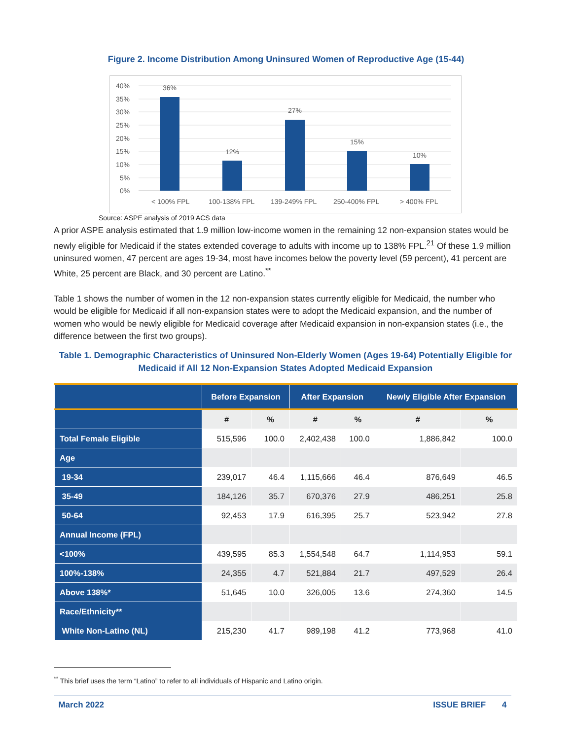Figure 2. Income Distribution Among Uninsured Women of Reproductive Age (15-44)
40%
35%
30%
25%
20%
15%
10%
5%
0%
36%
12%
27%
15%
10%
< 100% FPL
100-138% FPL
139-249% FPL
250-400% FPL
> 400% FPL
Source: ASPE analysis of 2019 ACS data
A prior ASPE analysis estimated that 1.9 million low-income women in the remaining 12 non-expansion states would be newly eligible for Medicaid if the states extended coverage to adults with income up to 138% FPL.<sup>21</sup> Of these 1.9 million uninsured women, 47 percent are ages 19-34, most have incomes below the poverty level (59 percent), 41 percent are White, 25 percent are Black, and 30 percent are Latino.<sup>**</sup>
Table 1 shows the number of women in the 12 non-expansion states currently eligible for Medicaid, the number who would be eligible for Medicaid if all non-expansion states were to adopt the Medicaid expansion, and the number of women who would be newly eligible for Medicaid coverage after Medicaid expansion in non-expansion states (i.e., the difference between the first two groups).
Table 1. Demographic Characteristics of Uninsured Non-Elderly Women (Ages 19-64) Potentially Eligible for Medicaid if All 12 Non-Expansion States Adopted Medicaid Expansion
| | Before Expansion | | After Expansion | | Newly Eligible After Expansion | |
| --- | --- | --- | --- | --- | --- | --- |
| | # | % | # | % | # | % |
| Total Female Eligible | 515,596 | 100.0 | 2,402,438 | 100.0 | 1,886,842 | 100.0 |
| Age | | | | | | |
| 19-34 | 239,017 | 46.4 | 1,115,666 | 46.4 | 876,649 | 46.5 |
| 35-49 | 184,126 | 35.7 | 670,376 | 27.9 | 486,251 | 25.8 |
| 50-64 | 92,453 | 17.9 | 616,395 | 25.7 | 523,942 | 27.8 |
| Annual Income (FPL) | | | | | | |
| <100% | 439,595 | 85.3 | 1,554,548 | 64.7 | 1,114,953 | 59.1 |
| 100%-138% | 24,355 | 4.7 | 521,884 | 21.7 | 497,529 | 26.4 |
| Above 138%* | 51,645 | 10.0 | 326,005 | 13.6 | 274,360 | 14.5 |
| Race/Ethnicity** | | | | | | |
| White Non-Latino (NL) | 215,230 | 41.7 | 989,198 | 41.2 | 773,968 | 41.0 |
<sup>**</sup> This brief uses the term “Latino” to refer to all individuals of Hispanic and Latino origin.
March 2022 ISSUE BRIEF 4